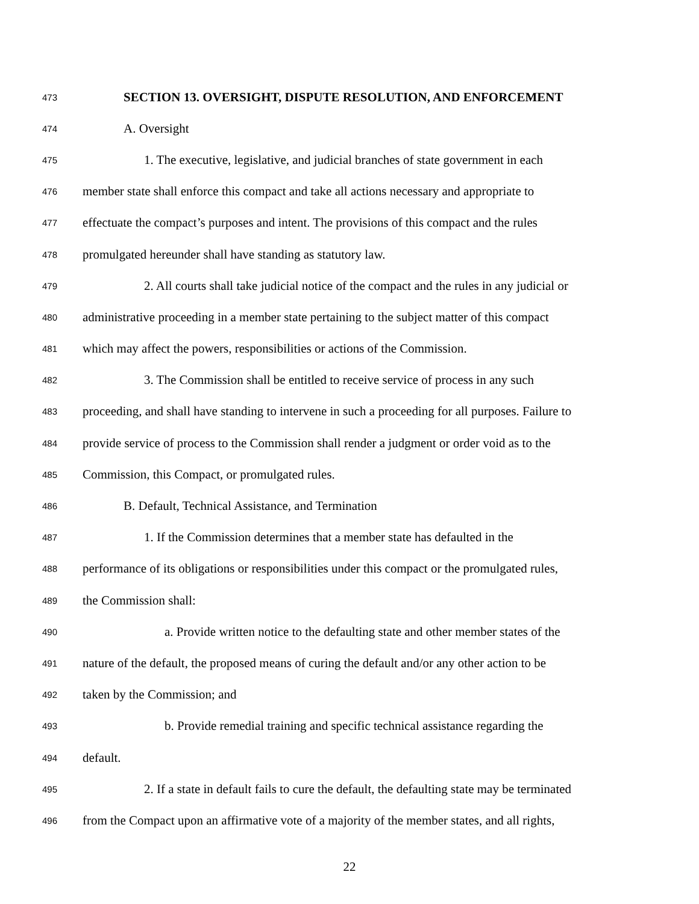473 SECTION 13. OVERSIGHT, DISPUTE RESOLUTION, AND ENFORCEMENT
474 A. Oversight
475 1. The executive, legislative, and judicial branches of state government in each
476 member state shall enforce this compact and take all actions necessary and appropriate to
477 effectuate the compact’s purposes and intent. The provisions of this compact and the rules
478 promulgated hereunder shall have standing as statutory law.
479 2. All courts shall take judicial notice of the compact and the rules in any judicial or
480 administrative proceeding in a member state pertaining to the subject matter of this compact
481 which may affect the powers, responsibilities or actions of the Commission.
482 3. The Commission shall be entitled to receive service of process in any such
483 proceeding, and shall have standing to intervene in such a proceeding for all purposes. Failure to
484 provide service of process to the Commission shall render a judgment or order void as to the
485 Commission, this Compact, or promulgated rules.
486 B. Default, Technical Assistance, and Termination
487 1. If the Commission determines that a member state has defaulted in the
488 performance of its obligations or responsibilities under this compact or the promulgated rules,
489 the Commission shall:
490 a. Provide written notice to the defaulting state and other member states of the
491 nature of the default, the proposed means of curing the default and/or any other action to be
492 taken by the Commission; and
493 b. Provide remedial training and specific technical assistance regarding the
494 default.
495 2. If a state in default fails to cure the default, the defaulting state may be terminated
496 from the Compact upon an affirmative vote of a majority of the member states, and all rights,
22